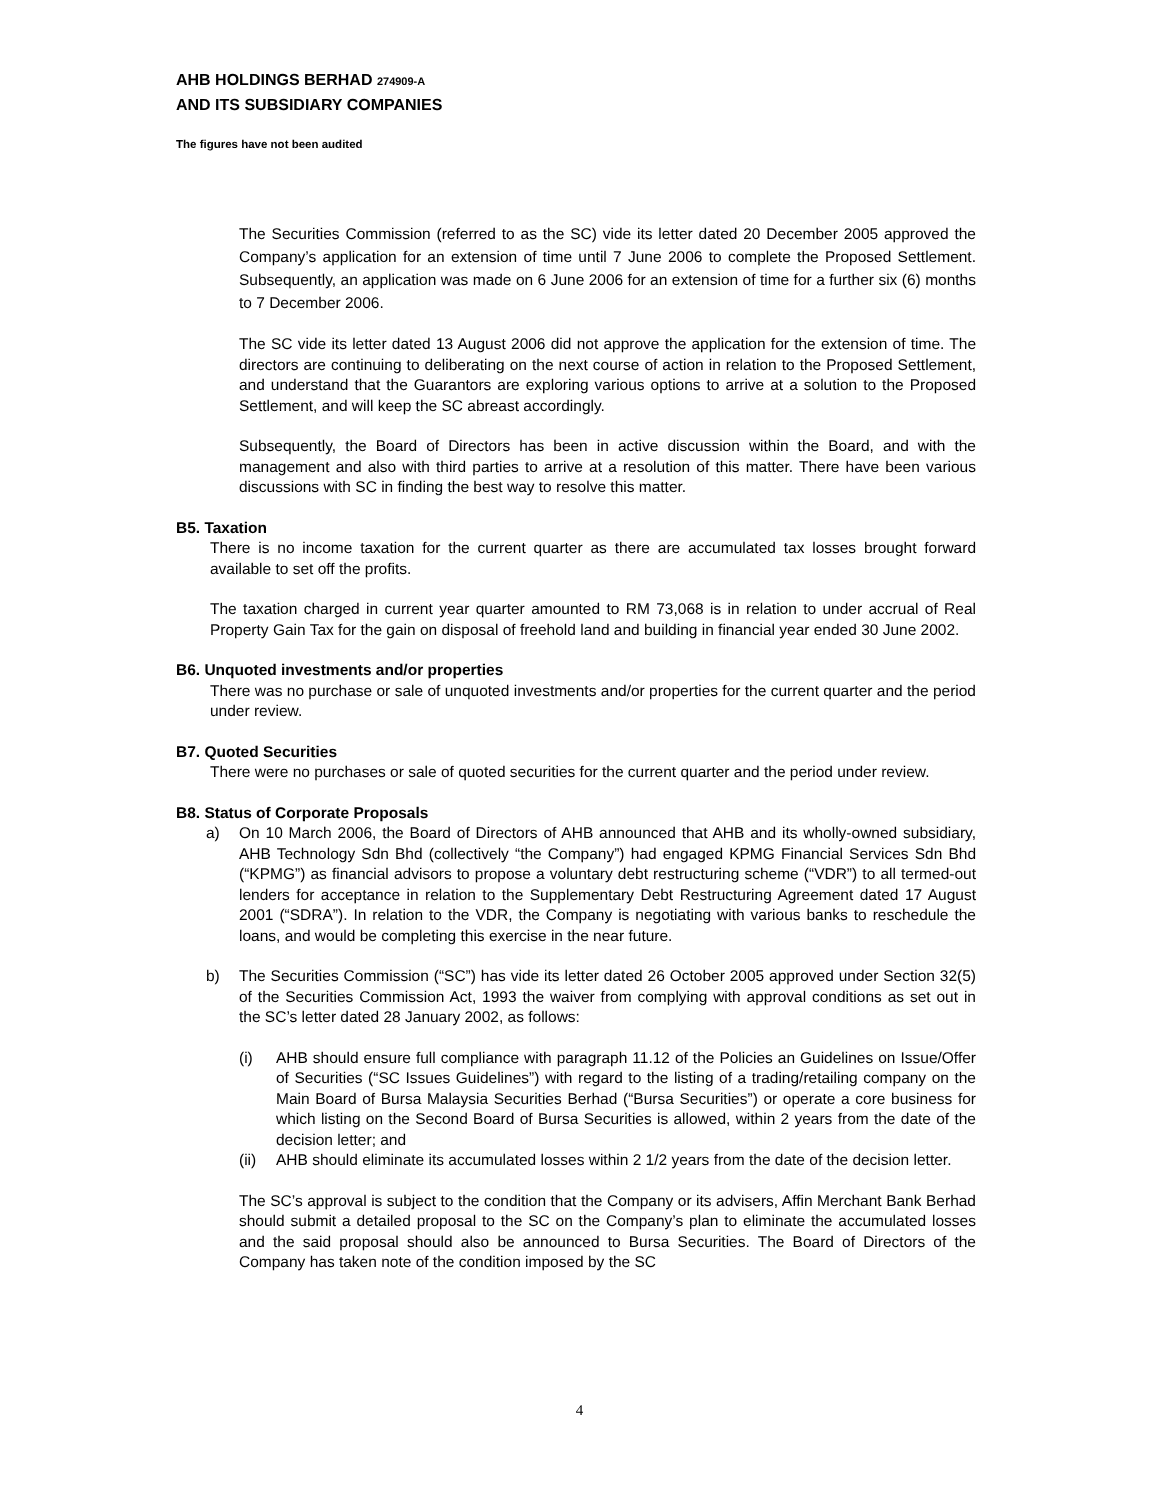AHB HOLDINGS BERHAD 274909-A
AND ITS SUBSIDIARY COMPANIES
The figures have not been audited
The Securities Commission (referred to as the SC) vide its letter dated 20 December 2005 approved the Company’s application for an extension of time until 7 June 2006 to complete the Proposed Settlement. Subsequently, an application was made on 6 June 2006 for an extension of time for a further six (6) months to 7 December 2006.
The SC vide its letter dated 13 August 2006 did not approve the application for the extension of time. The directors are continuing to deliberating on the next course of action in relation to the Proposed Settlement, and understand that the Guarantors are exploring various options to arrive at a solution to the Proposed Settlement, and will keep the SC abreast accordingly.
Subsequently, the Board of Directors has been in active discussion within the Board, and with the management and also with third parties to arrive at a resolution of this matter. There have been various discussions with SC in finding the best way to resolve this matter.
B5. Taxation
There is no income taxation for the current quarter as there are accumulated tax losses brought forward available to set off the profits.
The taxation charged in current year quarter amounted to RM 73,068 is in relation to under accrual of Real Property Gain Tax for the gain on disposal of freehold land and building in financial year ended 30 June 2002.
B6. Unquoted investments and/or properties
There was no purchase or sale of unquoted investments and/or properties for the current quarter and the period under review.
B7. Quoted Securities
There were no purchases or sale of quoted securities for the current quarter and the period under review.
B8. Status of Corporate Proposals
a) On 10 March 2006, the Board of Directors of AHB announced that AHB and its wholly-owned subsidiary, AHB Technology Sdn Bhd (collectively “the Company”) had engaged KPMG Financial Services Sdn Bhd (“KPMG”) as financial advisors to propose a voluntary debt restructuring scheme (“VDR”) to all termed-out lenders for acceptance in relation to the Supplementary Debt Restructuring Agreement dated 17 August 2001 (“SDRA”). In relation to the VDR, the Company is negotiating with various banks to reschedule the loans, and would be completing this exercise in the near future.
b) The Securities Commission (“SC”) has vide its letter dated 26 October 2005 approved under Section 32(5) of the Securities Commission Act, 1993 the waiver from complying with approval conditions as set out in the SC’s letter dated 28 January 2002, as follows:
(i) AHB should ensure full compliance with paragraph 11.12 of the Policies an Guidelines on Issue/Offer of Securities (“SC Issues Guidelines”) with regard to the listing of a trading/retailing company on the Main Board of Bursa Malaysia Securities Berhad (“Bursa Securities”) or operate a core business for which listing on the Second Board of Bursa Securities is allowed, within 2 years from the date of the decision letter; and
(ii)
AHB should eliminate its accumulated losses within 2 1/2 years from the date of the decision letter.
The SC’s approval is subject to the condition that the Company or its advisers, Affin Merchant Bank Berhad should submit a detailed proposal to the SC on the Company’s plan to eliminate the accumulated losses and the said proposal should also be announced to Bursa Securities. The Board of Directors of the Company has taken note of the condition imposed by the SC
4